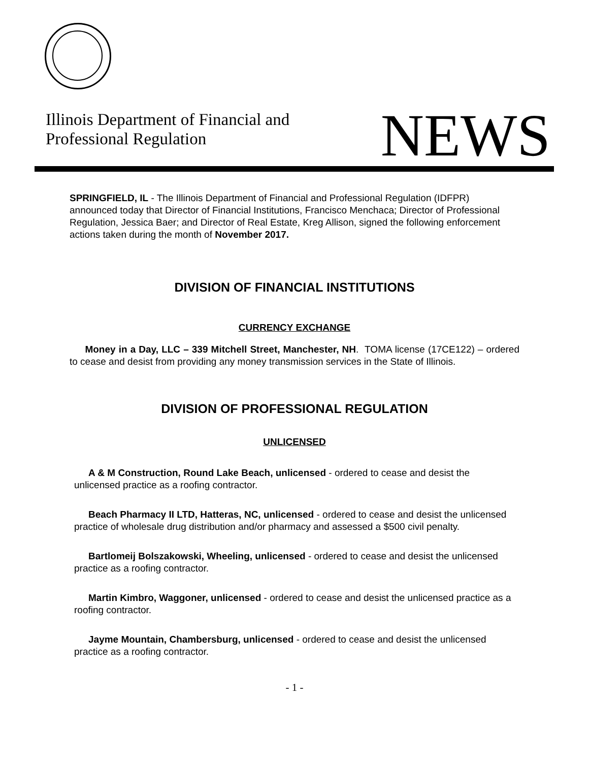Illinois Department of Financial and
Professional Regulation
NEWS
SPRINGFIELD, IL - The Illinois Department of Financial and Professional Regulation (IDFPR) announced today that Director of Financial Institutions, Francisco Menchaca; Director of Professional Regulation, Jessica Baer; and Director of Real Estate, Kreg Allison, signed the following enforcement actions taken during the month of November 2017.
DIVISION OF FINANCIAL INSTITUTIONS
CURRENCY EXCHANGE
Money in a Day, LLC – 339 Mitchell Street, Manchester, NH. TOMA license (17CE122) – ordered to cease and desist from providing any money transmission services in the State of Illinois.
DIVISION OF PROFESSIONAL REGULATION
UNLICENSED
A & M Construction, Round Lake Beach, unlicensed - ordered to cease and desist the unlicensed practice as a roofing contractor.
Beach Pharmacy II LTD, Hatteras, NC, unlicensed - ordered to cease and desist the unlicensed practice of wholesale drug distribution and/or pharmacy and assessed a $500 civil penalty.
Bartlomeij Bolszakowski, Wheeling, unlicensed - ordered to cease and desist the unlicensed practice as a roofing contractor.
Martin Kimbro, Waggoner, unlicensed - ordered to cease and desist the unlicensed practice as a roofing contractor.
Jayme Mountain, Chambersburg, unlicensed - ordered to cease and desist the unlicensed practice as a roofing contractor.
- 1 -